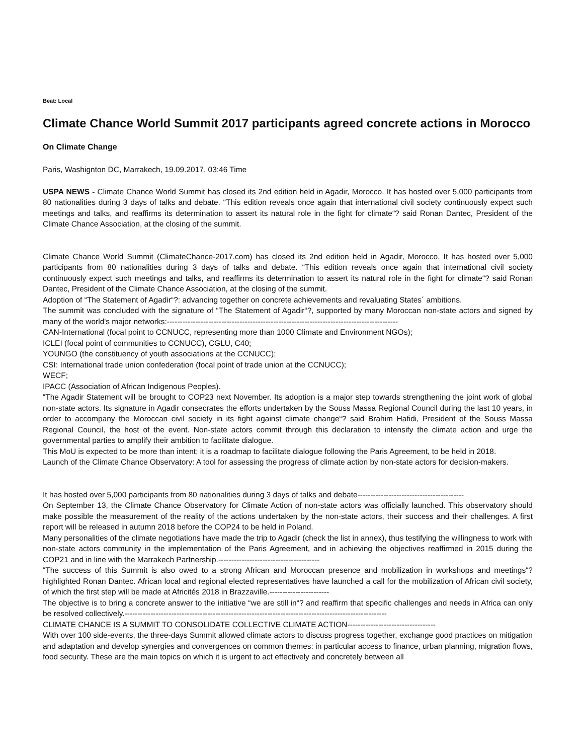Beat: Local
Climate Chance World Summit 2017 participants agreed concrete actions in Morocco
On Climate Change
Paris, Washignton DC, Marrakech, 19.09.2017, 03:46 Time
USPA NEWS - Climate Chance World Summit has closed its 2nd edition held in Agadir, Morocco. It has hosted over 5,000 participants from 80 nationalities during 3 days of talks and debate. “This edition reveals once again that international civil society continuously expect such meetings and talks, and reaffirms its determination to assert its natural role in the fight for climate“? said Ronan Dantec, President of the Climate Chance Association, at the closing of the summit.
Climate Chance World Summit (ClimateChance-2017.com) has closed its 2nd edition held in Agadir, Morocco. It has hosted over 5,000 participants from 80 nationalities during 3 days of talks and debate. “This edition reveals once again that international civil society continuously expect such meetings and talks, and reaffirms its determination to assert its natural role in the fight for climate“? said Ronan Dantec, President of the Climate Chance Association, at the closing of the summit.
Adoption of “The Statement of Agadir“?: advancing together on concrete achievements and revaluating States´ ambitions.
The summit was concluded with the signature of “The Statement of Agadir“?, supported by many Moroccan non-state actors and signed by many of the world's major networks:-----------------------------------------------------------------------------------------
CAN-International (focal point to CCNUCC, representing more than 1000 Climate and Environment NGOs);
ICLEI (focal point of communities to CCNUCC), CGLU, C40;
YOUNGO (the constituency of youth associations at the CCNUCC);
CSI: International trade union confederation (focal point of trade union at the CCNUCC);
WECF;
IPACC (Association of African Indigenous Peoples).
“The Agadir Statement will be brought to COP23 next November. Its adoption is a major step towards strengthening the joint work of global non-state actors. Its signature in Agadir consecrates the efforts undertaken by the Souss Massa Regional Council during the last 10 years, in order to accompany the Moroccan civil society in its fight against climate change“? said Brahim Hafidi, President of the Souss Massa Regional Council, the host of the event. Non-state actors commit through this declaration to intensify the climate action and urge the governmental parties to amplify their ambition to facilitate dialogue.
This MoU is expected to be more than intent; it is a roadmap to facilitate dialogue following the Paris Agreement, to be held in 2018.
Launch of the Climate Chance Observatory: A tool for assessing the progress of climate action by non-state actors for decision-makers.
It has hosted over 5,000 participants from 80 nationalities during 3 days of talks and debate-----------------------------------------
On September 13, the Climate Chance Observatory for Climate Action of non-state actors was officially launched. This observatory should make possible the measurement of the reality of the actions undertaken by the non-state actors, their success and their challenges. A first report will be released in autumn 2018 before the COP24 to be held in Poland.
Many personalities of the climate negotiations have made the trip to Agadir (check the list in annex), thus testifying the willingness to work with non-state actors community in the implementation of the Paris Agreement, and in achieving the objectives reaffirmed in 2015 during the COP21 and in line with the Marrakech Partnership.---------------------------------------
“The success of this Summit is also owed to a strong African and Moroccan presence and mobilization in workshops and meetings“? highlighted Ronan Dantec. African local and regional elected representatives have launched a call for the mobilization of African civil society, of which the first step will be made at Africités 2018 in Brazzaville.-----------------------
The objective is to bring a concrete answer to the initiative “we are still in“? and reaffirm that specific challenges and needs in Africa can only be resolved collectively.-----------------------------------------------------------------------------------------------------
CLIMATE CHANCE IS A SUMMIT TO CONSOLIDATE COLLECTIVE CLIMATE ACTION----------------------------------
With over 100 side-events, the three-days Summit allowed climate actors to discuss progress together, exchange good practices on mitigation and adaptation and develop synergies and convergences on common themes: in particular access to finance, urban planning, migration flows, food security. These are the main topics on which it is urgent to act effectively and concretely between all